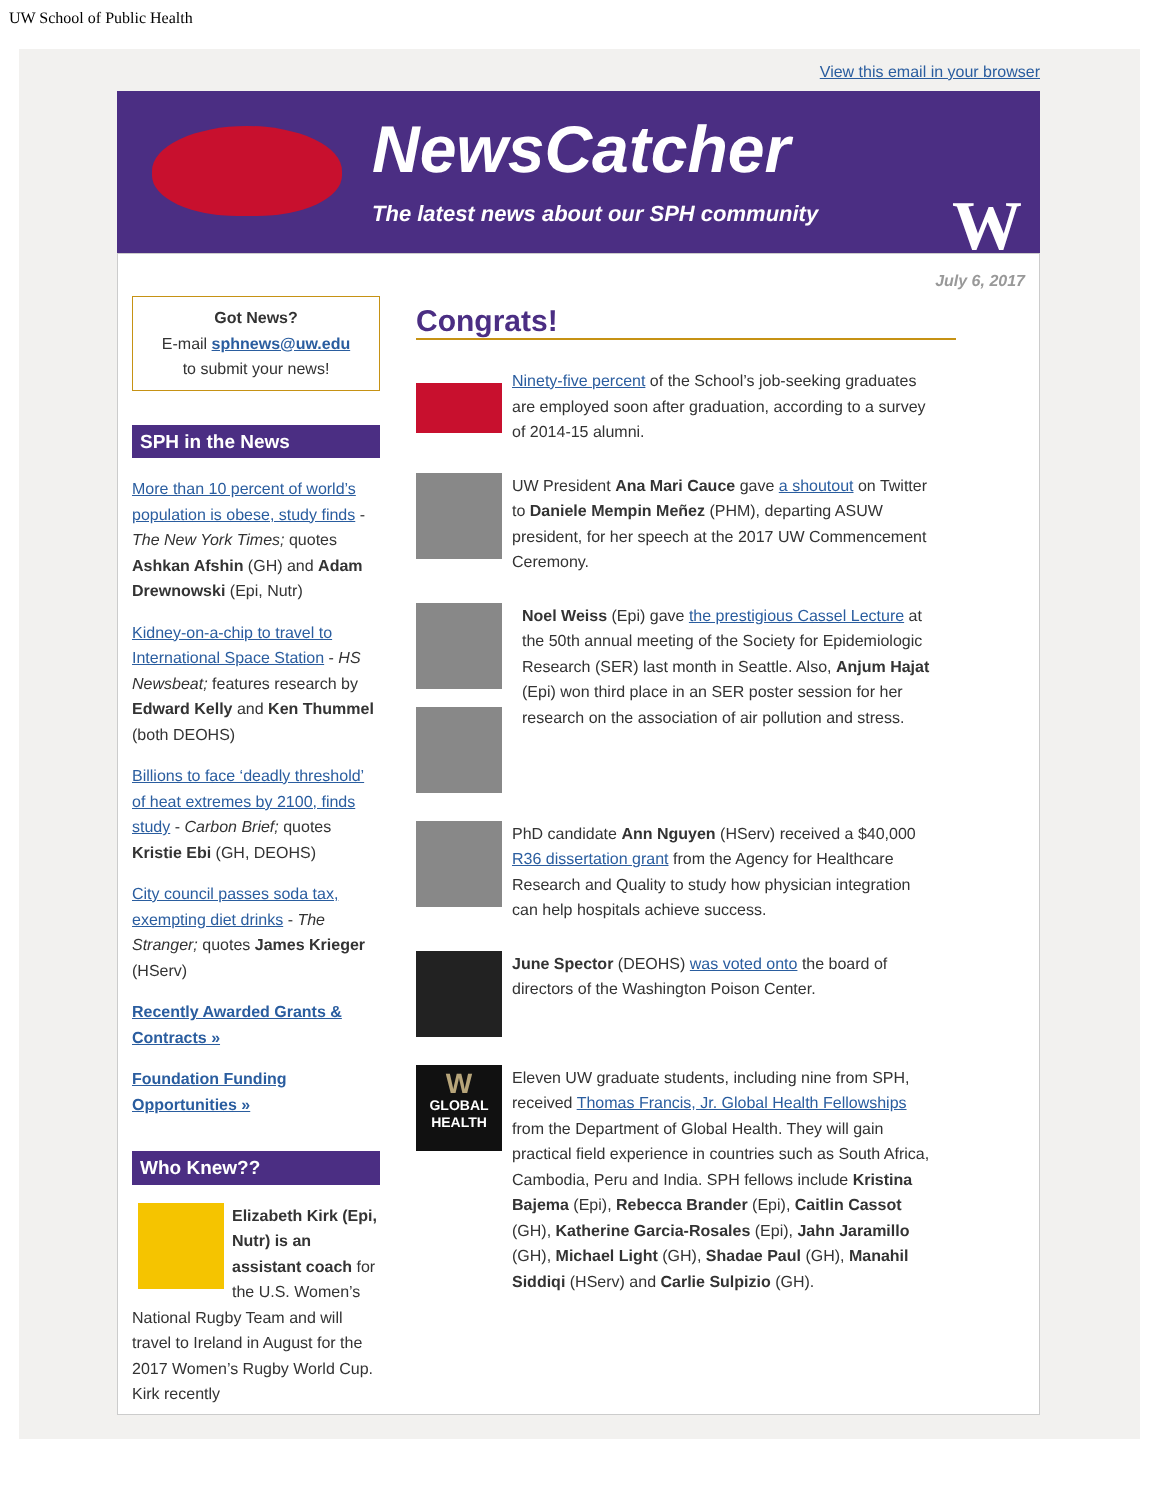UW School of Public Health
View this email in your browser
NewsCatcher
The latest news about our SPH community
W
Got News?
E-mail sphnews@uw.edu
to submit your news!
SPH in the News
More than 10 percent of world’s population is obese, study finds - The New York Times; quotes Ashkan Afshin (GH) and Adam Drewnowski (Epi, Nutr)
Kidney-on-a-chip to travel to International Space Station - HS Newsbeat; features research by Edward Kelly and Ken Thummel (both DEOHS)
Billions to face ‘deadly threshold’ of heat extremes by 2100, finds study - Carbon Brief; quotes Kristie Ebi (GH, DEOHS)
City council passes soda tax, exempting diet drinks - The Stranger; quotes James Krieger (HServ)
Recently Awarded Grants & Contracts »
Foundation Funding Opportunities »
Who Knew??
Elizabeth Kirk (Epi, Nutr) is an assistant coach for the U.S. Women’s National Rugby Team and will travel to Ireland in August for the 2017 Women’s Rugby World Cup. Kirk recently
July 6, 2017
Congrats!
Ninety-five percent of the School’s job-seeking graduates are employed soon after graduation, according to a survey of 2014-15 alumni.
UW President Ana Mari Cauce gave a shoutout on Twitter to Daniele Mempin Meñez (PHM), departing ASUW president, for her speech at the 2017 UW Commencement Ceremony.
Noel Weiss (Epi) gave the prestigious Cassel Lecture at the 50th annual meeting of the Society for Epidemiologic Research (SER) last month in Seattle. Also, Anjum Hajat (Epi) won third place in an SER poster session for her research on the association of air pollution and stress.
PhD candidate Ann Nguyen (HServ) received a $40,000 R36 dissertation grant from the Agency for Healthcare Research and Quality to study how physician integration can help hospitals achieve success.
June Spector (DEOHS) was voted onto the board of directors of the Washington Poison Center.
W
GLOBAL
HEALTH
Eleven UW graduate students, including nine from SPH, received Thomas Francis, Jr. Global Health Fellowships from the Department of Global Health. They will gain practical field experience in countries such as South Africa, Cambodia, Peru and India. SPH fellows include Kristina Bajema (Epi), Rebecca Brander (Epi), Caitlin Cassot (GH), Katherine Garcia-Rosales (Epi), Jahn Jaramillo (GH), Michael Light (GH), Shadae Paul (GH), Manahil Siddiqi (HServ) and Carlie Sulpizio (GH).